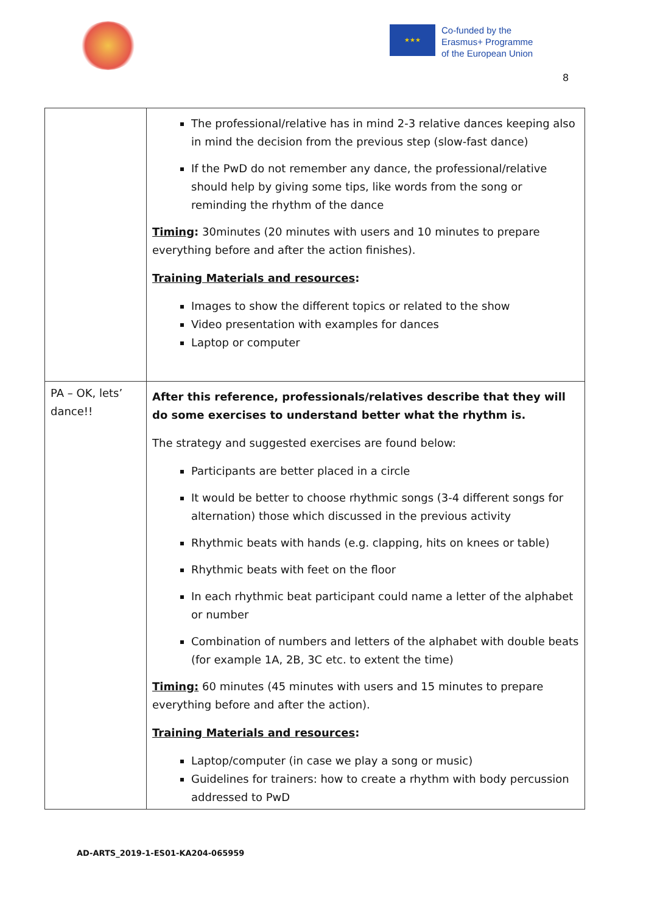★★★
Co-funded by the
Erasmus+ Programme
of the European Union
8
| | The professional/relative has in mind 2-3 relative dances keeping also in mind the decision from the previous step (slow-fast dance) If the PwD do not remember any dance, the professional/relative should help by giving some tips, like words from the song or reminding the rhythm of the dance Timing : 30minutes (20 minutes with users and 10 minutes to prepare everything before and after the action finishes). Training Materials and resources : Images to show the different topics or related to the show Video presentation with examples for dances Laptop or computer |
| PA – OK, lets’ dance!! | After this reference, professionals/relatives describe that they will do some exercises to understand better what the rhythm is. The strategy and suggested exercises are found below: Participants are better placed in a circle It would be better to choose rhythmic songs (3-4 different songs for alternation) those which discussed in the previous activity Rhythmic beats with hands (e.g. clapping, hits on knees or table) Rhythmic beats with feet on the floor In each rhythmic beat participant could name a letter of the alphabet or number Combination of numbers and letters of the alphabet with double beats (for example 1A, 2B, 3C etc. to extent the time) Timing: 60 minutes (45 minutes with users and 15 minutes to prepare everything before and after the action). Training Materials and resources : Laptop/computer (in case we play a song or music) Guidelines for trainers: how to create a rhythm with body percussion addressed to PwD |
AD-ARTS_2019-1-ES01-KA204-065959